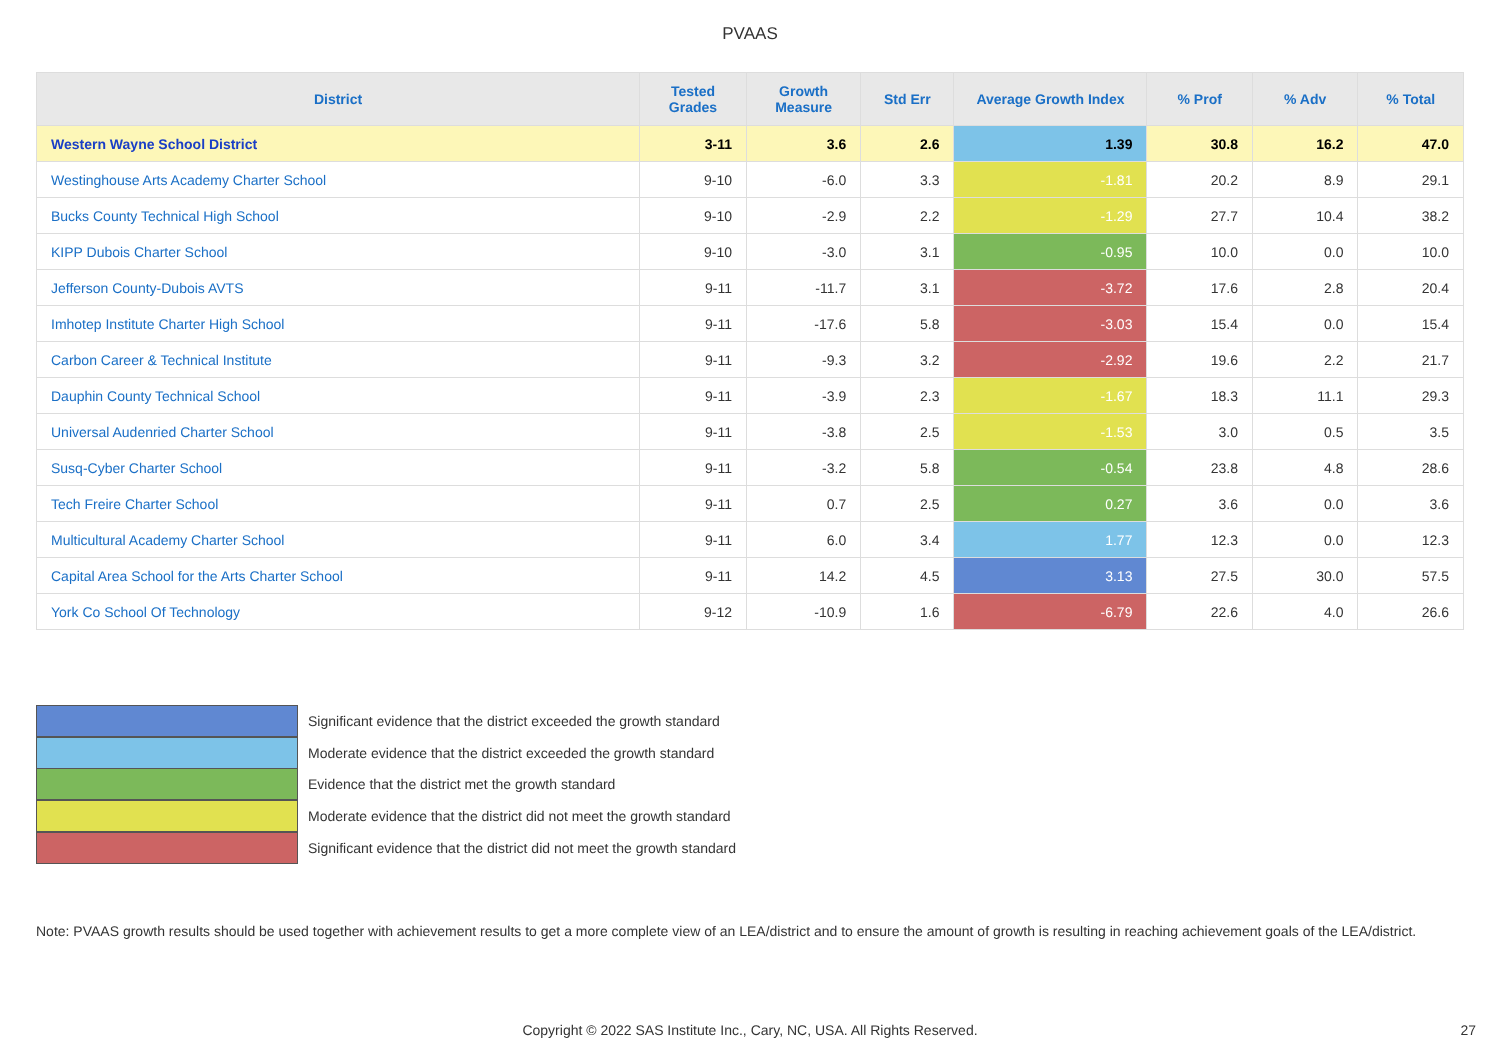PVAAS
| District | Tested Grades | Growth Measure | Std Err | Average Growth Index | % Prof | % Adv | % Total |
| --- | --- | --- | --- | --- | --- | --- | --- |
| Western Wayne School District | 3-11 | 3.6 | 2.6 | 1.39 | 30.8 | 16.2 | 47.0 |
| Westinghouse Arts Academy Charter School | 9-10 | -6.0 | 3.3 | -1.81 | 20.2 | 8.9 | 29.1 |
| Bucks County Technical High School | 9-10 | -2.9 | 2.2 | -1.29 | 27.7 | 10.4 | 38.2 |
| KIPP Dubois Charter School | 9-10 | -3.0 | 3.1 | -0.95 | 10.0 | 0.0 | 10.0 |
| Jefferson County-Dubois AVTS | 9-11 | -11.7 | 3.1 | -3.72 | 17.6 | 2.8 | 20.4 |
| Imhotep Institute Charter High School | 9-11 | -17.6 | 5.8 | -3.03 | 15.4 | 0.0 | 15.4 |
| Carbon Career & Technical Institute | 9-11 | -9.3 | 3.2 | -2.92 | 19.6 | 2.2 | 21.7 |
| Dauphin County Technical School | 9-11 | -3.9 | 2.3 | -1.67 | 18.3 | 11.1 | 29.3 |
| Universal Audenried Charter School | 9-11 | -3.8 | 2.5 | -1.53 | 3.0 | 0.5 | 3.5 |
| Susq-Cyber Charter School | 9-11 | -3.2 | 5.8 | -0.54 | 23.8 | 4.8 | 28.6 |
| Tech Freire Charter School | 9-11 | 0.7 | 2.5 | 0.27 | 3.6 | 0.0 | 3.6 |
| Multicultural Academy Charter School | 9-11 | 6.0 | 3.4 | 1.77 | 12.3 | 0.0 | 12.3 |
| Capital Area School for the Arts Charter School | 9-11 | 14.2 | 4.5 | 3.13 | 27.5 | 30.0 | 57.5 |
| York Co School Of Technology | 9-12 | -10.9 | 1.6 | -6.79 | 22.6 | 4.0 | 26.6 |
Significant evidence that the district exceeded the growth standard
Moderate evidence that the district exceeded the growth standard
Evidence that the district met the growth standard
Moderate evidence that the district did not meet the growth standard
Significant evidence that the district did not meet the growth standard
Note: PVAAS growth results should be used together with achievement results to get a more complete view of an LEA/district and to ensure the amount of growth is resulting in reaching achievement goals of the LEA/district.
Copyright © 2022 SAS Institute Inc., Cary, NC, USA. All Rights Reserved. 27